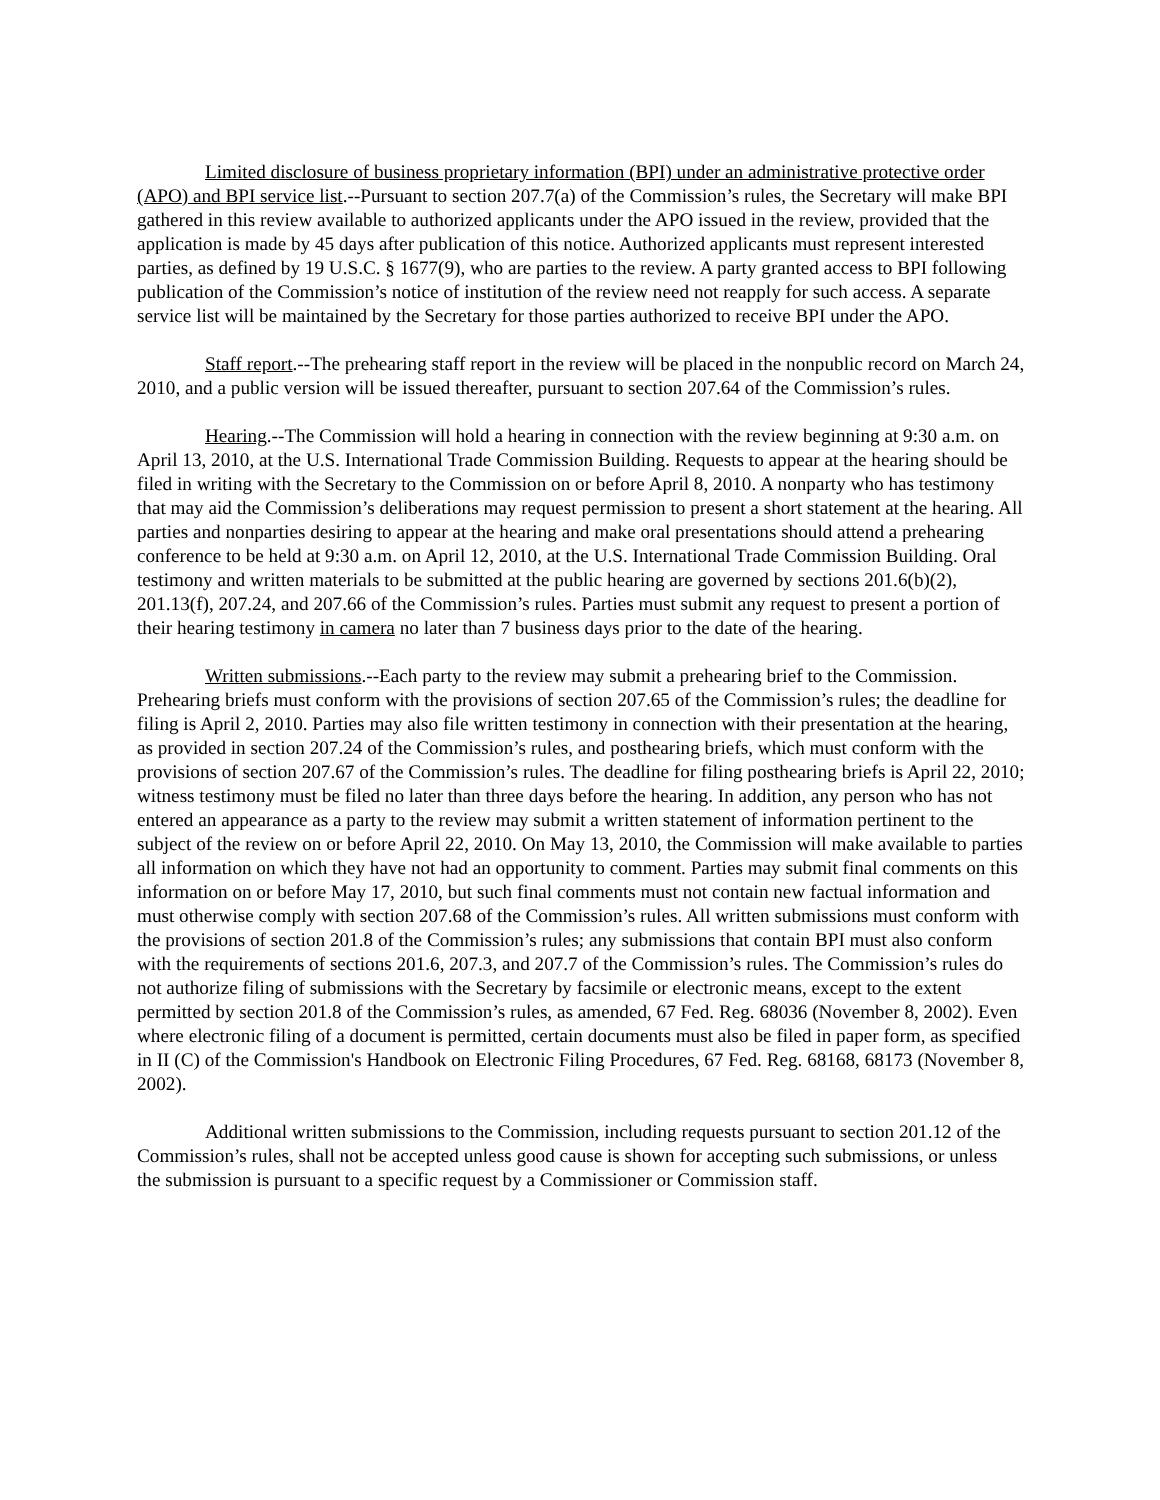Limited disclosure of business proprietary information (BPI) under an administrative protective order (APO) and BPI service list.--Pursuant to section 207.7(a) of the Commission’s rules, the Secretary will make BPI gathered in this review available to authorized applicants under the APO issued in the review, provided that the application is made by 45 days after publication of this notice. Authorized applicants must represent interested parties, as defined by 19 U.S.C. § 1677(9), who are parties to the review. A party granted access to BPI following publication of the Commission’s notice of institution of the review need not reapply for such access. A separate service list will be maintained by the Secretary for those parties authorized to receive BPI under the APO.
Staff report.--The prehearing staff report in the review will be placed in the nonpublic record on March 24, 2010, and a public version will be issued thereafter, pursuant to section 207.64 of the Commission’s rules.
Hearing.--The Commission will hold a hearing in connection with the review beginning at 9:30 a.m. on April 13, 2010, at the U.S. International Trade Commission Building. Requests to appear at the hearing should be filed in writing with the Secretary to the Commission on or before April 8, 2010. A nonparty who has testimony that may aid the Commission’s deliberations may request permission to present a short statement at the hearing. All parties and nonparties desiring to appear at the hearing and make oral presentations should attend a prehearing conference to be held at 9:30 a.m. on April 12, 2010, at the U.S. International Trade Commission Building. Oral testimony and written materials to be submitted at the public hearing are governed by sections 201.6(b)(2), 201.13(f), 207.24, and 207.66 of the Commission’s rules. Parties must submit any request to present a portion of their hearing testimony in camera no later than 7 business days prior to the date of the hearing.
Written submissions.--Each party to the review may submit a prehearing brief to the Commission. Prehearing briefs must conform with the provisions of section 207.65 of the Commission’s rules; the deadline for filing is April 2, 2010. Parties may also file written testimony in connection with their presentation at the hearing, as provided in section 207.24 of the Commission’s rules, and posthearing briefs, which must conform with the provisions of section 207.67 of the Commission’s rules. The deadline for filing posthearing briefs is April 22, 2010; witness testimony must be filed no later than three days before the hearing. In addition, any person who has not entered an appearance as a party to the review may submit a written statement of information pertinent to the subject of the review on or before April 22, 2010. On May 13, 2010, the Commission will make available to parties all information on which they have not had an opportunity to comment. Parties may submit final comments on this information on or before May 17, 2010, but such final comments must not contain new factual information and must otherwise comply with section 207.68 of the Commission’s rules. All written submissions must conform with the provisions of section 201.8 of the Commission’s rules; any submissions that contain BPI must also conform with the requirements of sections 201.6, 207.3, and 207.7 of the Commission’s rules. The Commission’s rules do not authorize filing of submissions with the Secretary by facsimile or electronic means, except to the extent permitted by section 201.8 of the Commission’s rules, as amended, 67 Fed. Reg. 68036 (November 8, 2002). Even where electronic filing of a document is permitted, certain documents must also be filed in paper form, as specified in II (C) of the Commission's Handbook on Electronic Filing Procedures, 67 Fed. Reg. 68168, 68173 (November 8, 2002).
Additional written submissions to the Commission, including requests pursuant to section 201.12 of the Commission’s rules, shall not be accepted unless good cause is shown for accepting such submissions, or unless the submission is pursuant to a specific request by a Commissioner or Commission staff.